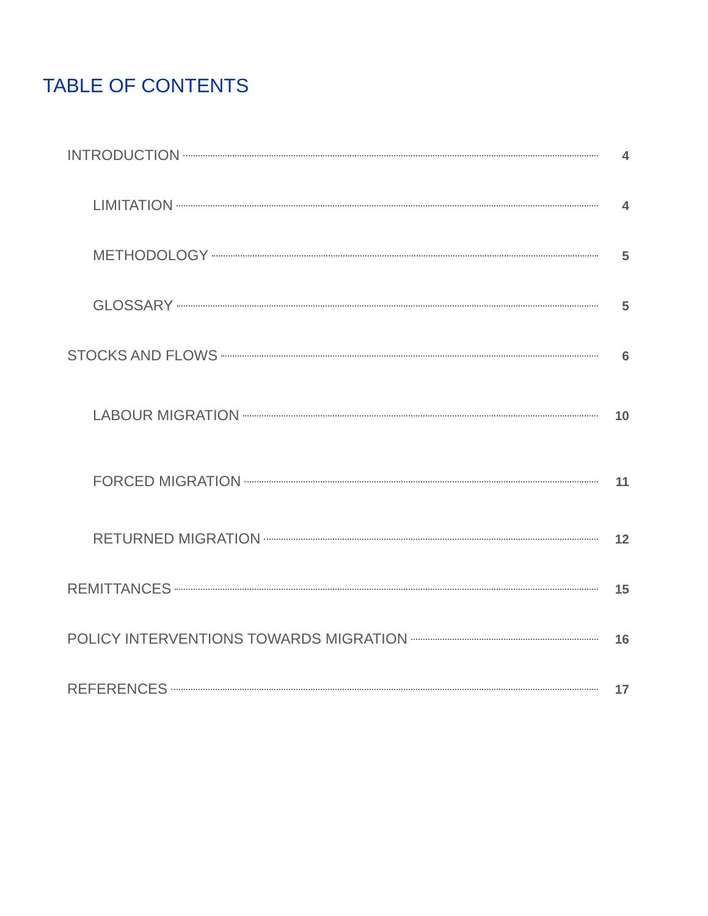TABLE OF CONTENTS
INTRODUCTION 4
LIMITATION 4
METHODOLOGY 5
GLOSSARY 5
STOCKS AND FLOWS 6
LABOUR MIGRATION 10
FORCED MIGRATION 11
RETURNED MIGRATION 12
REMITTANCES 15
POLICY INTERVENTIONS TOWARDS MIGRATION 16
REFERENCES 17